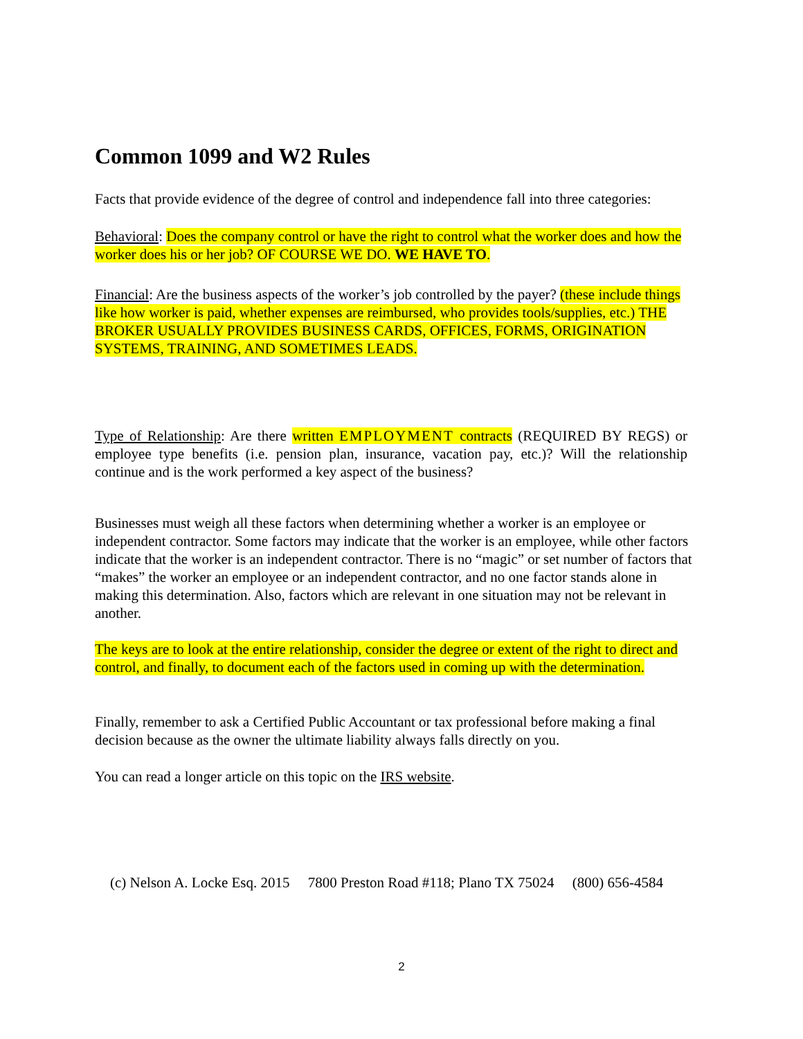Common 1099 and W2 Rules
Facts that provide evidence of the degree of control and independence fall into three categories:
Behavioral: Does the company control or have the right to control what the worker does and how the worker does his or her job? OF COURSE WE DO. WE HAVE TO.
Financial: Are the business aspects of the worker’s job controlled by the payer? (these include things like how worker is paid, whether expenses are reimbursed, who provides tools/supplies, etc.) THE BROKER USUALLY PROVIDES BUSINESS CARDS, OFFICES, FORMS, ORIGINATION SYSTEMS, TRAINING, AND SOMETIMES LEADS.
Type of Relationship: Are there written EMPLOYMENT contracts (REQUIRED BY REGS) or employee type benefits (i.e. pension plan, insurance, vacation pay, etc.)? Will the relationship continue and is the work performed a key aspect of the business?
Businesses must weigh all these factors when determining whether a worker is an employee or independent contractor. Some factors may indicate that the worker is an employee, while other factors indicate that the worker is an independent contractor. There is no “magic” or set number of factors that “makes” the worker an employee or an independent contractor, and no one factor stands alone in making this determination. Also, factors which are relevant in one situation may not be relevant in another.
The keys are to look at the entire relationship, consider the degree or extent of the right to direct and control, and finally, to document each of the factors used in coming up with the determination.
Finally, remember to ask a Certified Public Accountant or tax professional before making a final decision because as the owner the ultimate liability always falls directly on you.
You can read a longer article on this topic on the IRS website.
(c) Nelson A. Locke Esq. 2015 7800 Preston Road #118; Plano TX 75024 (800) 656-4584
2